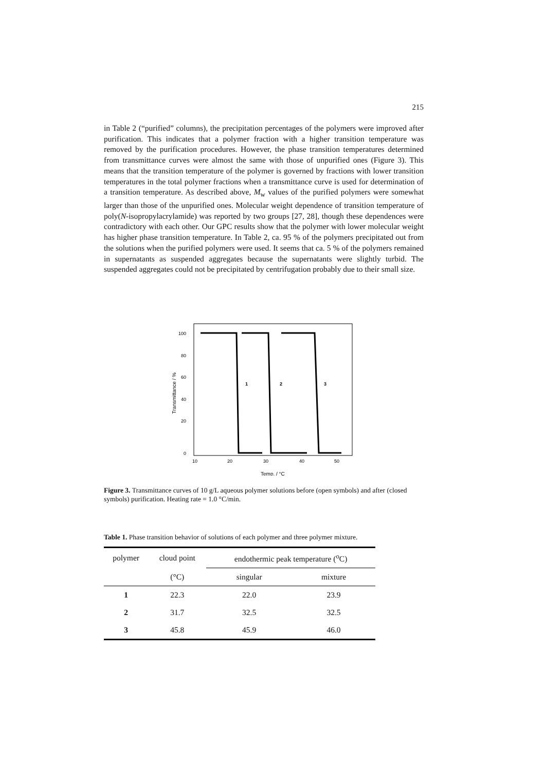215
in Table 2 (“purified” columns), the precipitation percentages of the polymers were improved after purification. This indicates that a polymer fraction with a higher transition temperature was removed by the purification procedures. However, the phase transition temperatures determined from transmittance curves were almost the same with those of unpurified ones (Figure 3). This means that the transition temperature of the polymer is governed by fractions with lower transition temperatures in the total polymer fractions when a transmittance curve is used for determination of a transition temperature. As described above, M<sub>w</sub> values of the purified polymers were somewhat larger than those of the unpurified ones. Molecular weight dependence of transition temperature of poly(N-isopropylacrylamide) was reported by two groups [27, 28], though these dependences were contradictory with each other. Our GPC results show that the polymer with lower molecular weight has higher phase transition temperature. In Table 2, ca. 95 % of the polymers precipitated out from the solutions when the purified polymers were used. It seems that ca. 5 % of the polymers remained in supernatants as suspended aggregates because the supernatants were slightly turbid. The suspended aggregates could not be precipitated by centrifugation probably due to their small size.
100
80
60
40
20
0
10
20
30
40
50
Temp. / °C
Transmittance / %
1
2
3
Figure 3. Transmittance curves of 10 g/L aqueous polymer solutions before (open symbols) and after (closed symbols) purification. Heating rate = 1.0 °C/min.
Table 1. Phase transition behavior of solutions of each polymer and three polymer mixture.
| polymer | cloud point | endothermic peak temperature (<sup>o</sup>C) | |
| --- | --- | --- | --- |
| | (°C) | singular | mixture |
| 1 | 22.3 | 22.0 | 23.9 |
| 2 | 31.7 | 32.5 | 32.5 |
| 3 | 45.8 | 45.9 | 46.0 |